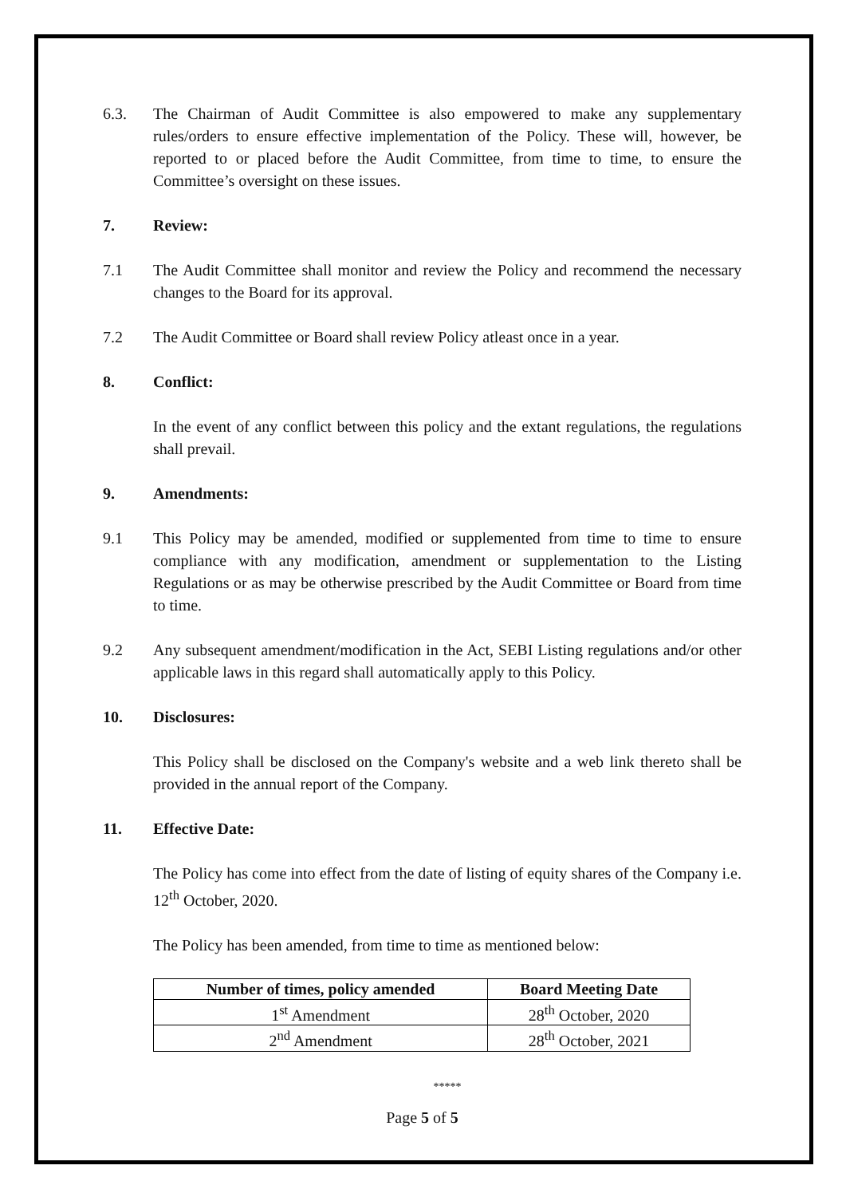6.3. The Chairman of Audit Committee is also empowered to make any supplementary rules/orders to ensure effective implementation of the Policy. These will, however, be reported to or placed before the Audit Committee, from time to time, to ensure the Committee’s oversight on these issues.
7. Review:
7.1 The Audit Committee shall monitor and review the Policy and recommend the necessary changes to the Board for its approval.
7.2 The Audit Committee or Board shall review Policy atleast once in a year.
8. Conflict:
In the event of any conflict between this policy and the extant regulations, the regulations shall prevail.
9. Amendments:
9.1 This Policy may be amended, modified or supplemented from time to time to ensure compliance with any modification, amendment or supplementation to the Listing Regulations or as may be otherwise prescribed by the Audit Committee or Board from time to time.
9.2 Any subsequent amendment/modification in the Act, SEBI Listing regulations and/or other applicable laws in this regard shall automatically apply to this Policy.
10. Disclosures:
This Policy shall be disclosed on the Company's website and a web link thereto shall be provided in the annual report of the Company.
11. Effective Date:
The Policy has come into effect from the date of listing of equity shares of the Company i.e. 12<sup>th</sup> October, 2020.
The Policy has been amended, from time to time as mentioned below:
| Number of times, policy amended | Board Meeting Date |
| --- | --- |
| 1<sup>st</sup> Amendment | 28<sup>th</sup> October, 2020 |
| 2<sup>nd</sup> Amendment | 28<sup>th</sup> October, 2021 |
*****
Page 5 of 5